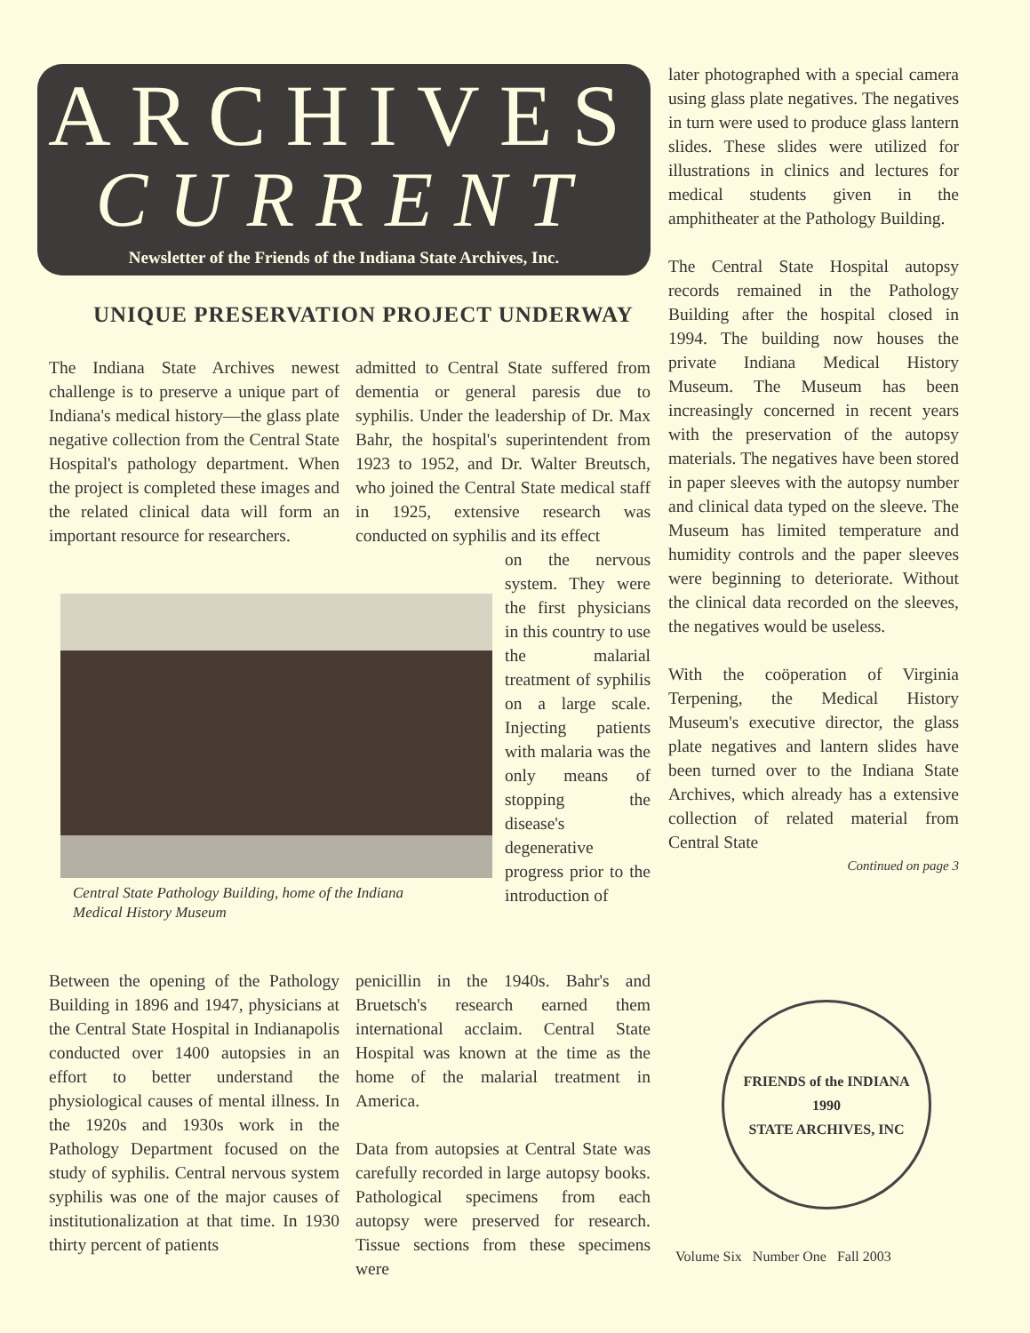ARCHIVES
CURRENT
Newsletter of the Friends of the Indiana State Archives, Inc.
UNIQUE PRESERVATION PROJECT UNDERWAY
The Indiana State Archives newest challenge is to preserve a unique part of Indiana's medical history—the glass plate negative collection from the Central State Hospital's pathology department. When the project is completed these images and the related clinical data will form an important resource for researchers.
Central State Pathology Building, home of the Indiana Medical History Museum
Between the opening of the Pathology Building in 1896 and 1947, physicians at the Central State Hospital in Indianapolis conducted over 1400 autopsies in an effort to better understand the physiological causes of mental illness. In the 1920s and 1930s work in the Pathology Department focused on the study of syphilis. Central nervous system syphilis was one of the major causes of institutionalization at that time. In 1930 thirty percent of patients
admitted to Central State suffered from dementia or general paresis due to syphilis. Under the leadership of Dr. Max Bahr, the hospital's superintendent from 1923 to 1952, and Dr. Walter Breutsch, who joined the Central State medical staff in 1925, extensive research was conducted on syphilis and its effect
on the nervous system. They were the first physicians in this country to use the malarial treatment of syphilis on a large scale. Injecting patients with malaria was the only means of stopping the disease's degenerative progress prior to the introduction of
penicillin in the 1940s. Bahr's and Bruetsch's research earned them international acclaim. Central State Hospital was known at the time as the home of the malarial treatment in America.
Data from autopsies at Central State was carefully recorded in large autopsy books. Pathological specimens from each autopsy were preserved for research. Tissue sections from these specimens were
later photographed with a special camera using glass plate negatives. The negatives in turn were used to produce glass lantern slides. These slides were utilized for illustrations in clinics and lectures for medical students given in the amphitheater at the Pathology Building.
The Central State Hospital autopsy records remained in the Pathology Building after the hospital closed in 1994. The building now houses the private Indiana Medical History Museum. The Museum has been increasingly concerned in recent years with the preservation of the autopsy materials. The negatives have been stored in paper sleeves with the autopsy number and clinical data typed on the sleeve. The Museum has limited temperature and humidity controls and the paper sleeves were beginning to deteriorate. Without the clinical data recorded on the sleeves, the negatives would be useless.
With the coöperation of Virginia Terpening, the Medical History Museum's executive director, the glass plate negatives and lantern slides have been turned over to the Indiana State Archives, which already has a extensive collection of related material from Central State
Continued on page 3
FRIENDS of the INDIANA
1990
STATE ARCHIVES, INC
Volume Six Number One Fall 2003